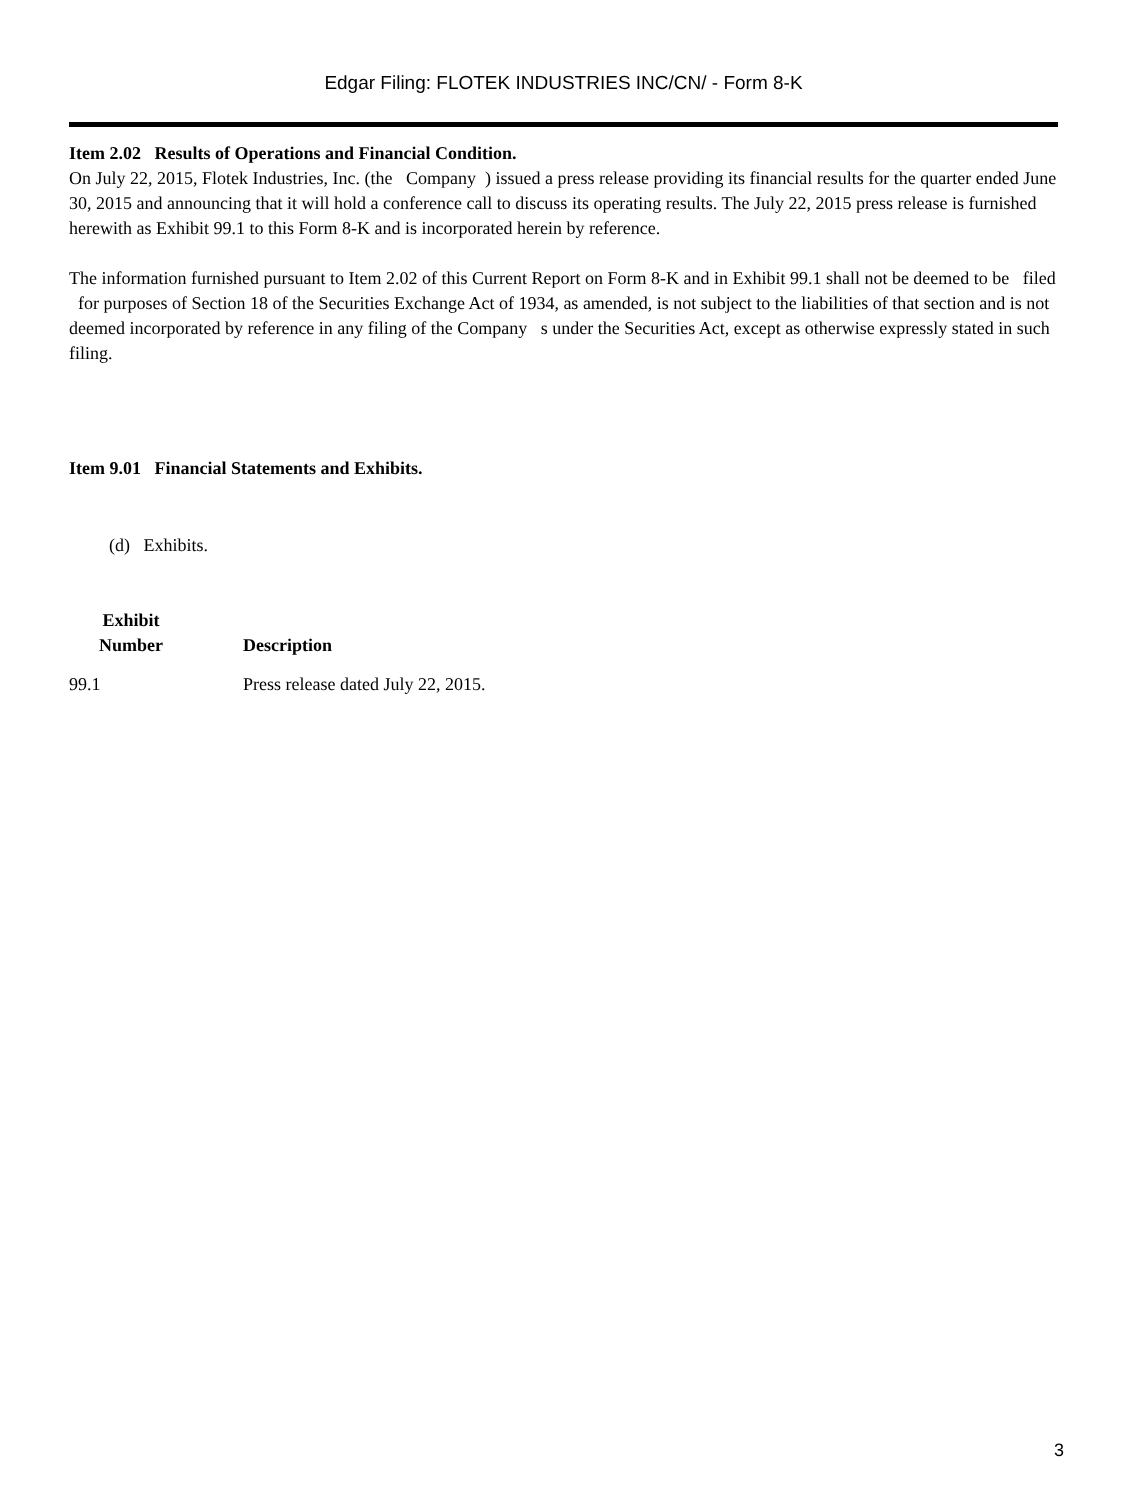Edgar Filing: FLOTEK INDUSTRIES INC/CN/ - Form 8-K
Item 2.02 Results of Operations and Financial Condition.
On July 22, 2015, Flotek Industries, Inc. (the Company ) issued a press release providing its financial results for the quarter ended June 30, 2015 and announcing that it will hold a conference call to discuss its operating results. The July 22, 2015 press release is furnished herewith as Exhibit 99.1 to this Form 8-K and is incorporated herein by reference.
The information furnished pursuant to Item 2.02 of this Current Report on Form 8-K and in Exhibit 99.1 shall not be deemed to be filed for purposes of Section 18 of the Securities Exchange Act of 1934, as amended, is not subject to the liabilities of that section and is not deemed incorporated by reference in any filing of the Company s under the Securities Act, except as otherwise expressly stated in such filing.
Item 9.01 Financial Statements and Exhibits.
(d) Exhibits.
| Exhibit Number | Description |
| --- | --- |
| 99.1 | Press release dated July 22, 2015. |
3